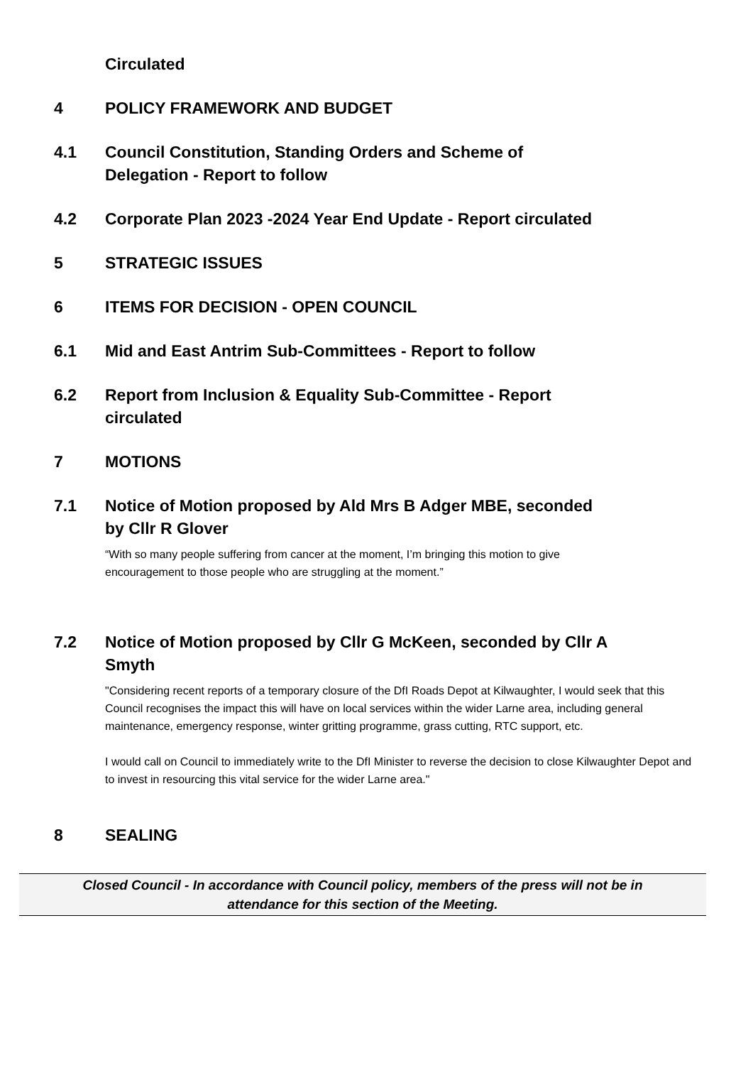Circulated
4 POLICY FRAMEWORK AND BUDGET
4.1 Council Constitution, Standing Orders and Scheme of Delegation - Report to follow
4.2 Corporate Plan 2023 -2024 Year End Update - Report circulated
5 STRATEGIC ISSUES
6 ITEMS FOR DECISION - OPEN COUNCIL
6.1 Mid and East Antrim Sub-Committees - Report to follow
6.2 Report from Inclusion & Equality Sub-Committee - Report circulated
7 MOTIONS
7.1 Notice of Motion proposed by Ald Mrs B Adger MBE, seconded by Cllr R Glover
“With so many people suffering from cancer at the moment, I’m bringing this motion to give encouragement to those people who are struggling at the moment.”
7.2 Notice of Motion proposed by Cllr G McKeen, seconded by Cllr A Smyth
"Considering recent reports of a temporary closure of the DfI Roads Depot at Kilwaughter, I would seek that this Council recognises the impact this will have on local services within the wider Larne area, including general maintenance, emergency response, winter gritting programme, grass cutting, RTC support, etc.
I would call on Council to immediately write to the DfI Minister to reverse the decision to close Kilwaughter Depot and to invest in resourcing this vital service for the wider Larne area."
8 SEALING
Closed Council - In accordance with Council policy, members of the press will not be in
attendance for this section of the Meeting.